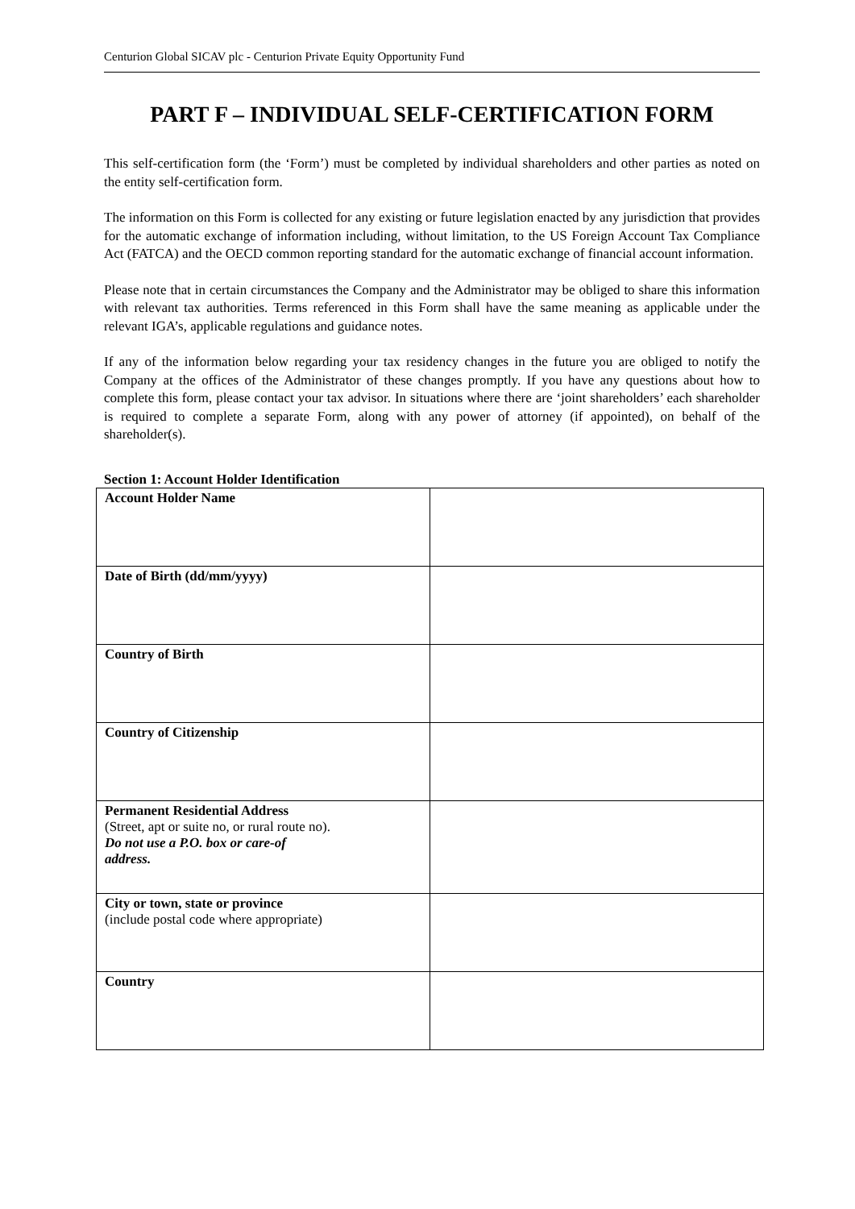Centurion Global SICAV plc - Centurion Private Equity Opportunity Fund
PART F – INDIVIDUAL SELF-CERTIFICATION FORM
This self-certification form (the ‘Form’) must be completed by individual shareholders and other parties as noted on the entity self-certification form.
The information on this Form is collected for any existing or future legislation enacted by any jurisdiction that provides for the automatic exchange of information including, without limitation, to the US Foreign Account Tax Compliance Act (FATCA) and the OECD common reporting standard for the automatic exchange of financial account information.
Please note that in certain circumstances the Company and the Administrator may be obliged to share this information with relevant tax authorities. Terms referenced in this Form shall have the same meaning as applicable under the relevant IGA’s, applicable regulations and guidance notes.
If any of the information below regarding your tax residency changes in the future you are obliged to notify the Company at the offices of the Administrator of these changes promptly. If you have any questions about how to complete this form, please contact your tax advisor. In situations where there are ‘joint shareholders’ each shareholder is required to complete a separate Form, along with any power of attorney (if appointed), on behalf of the shareholder(s).
Section 1: Account Holder Identification
| Account Holder Name | |
| Date of Birth (dd/mm/yyyy) | |
| Country of Birth | |
| Country of Citizenship | |
| Permanent Residential Address (Street, apt or suite no, or rural route no). Do not use a P.O. box or care-of address. | |
| City or town, state or province (include postal code where appropriate) | |
| Country | |